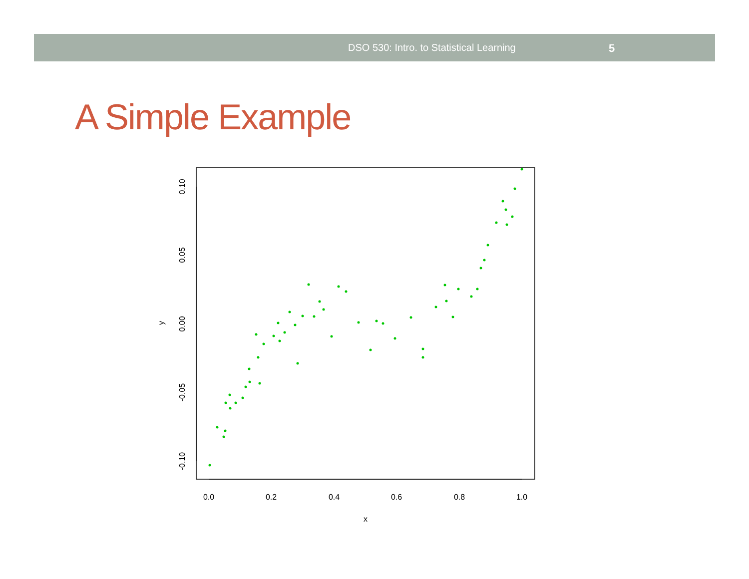DSO 530: Intro. to Statistical Learning 5
A Simple Example
0.0
0.2
0.4
0.6
0.8
1.0
x
-0.10
-0.05
0.00
0.05
0.10
y